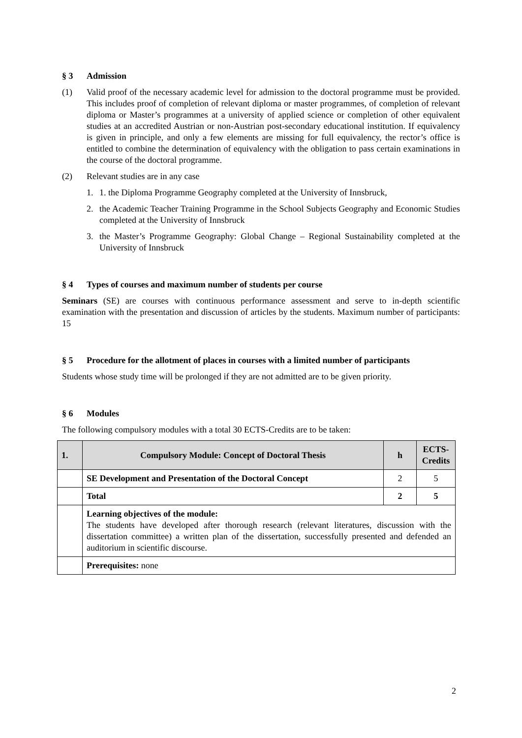§ 3 Admission
(1) Valid proof of the necessary academic level for admission to the doctoral programme must be provided. This includes proof of completion of relevant diploma or master programmes, of completion of relevant diploma or Master’s programmes at a university of applied science or completion of other equivalent studies at an accredited Austrian or non-Austrian post-secondary educational institution. If equivalency is given in principle, and only a few elements are missing for full equivalency, the rector’s office is entitled to combine the determination of equivalency with the obligation to pass certain examinations in the course of the doctoral programme.
(2) Relevant studies are in any case
1. 1. the Diploma Programme Geography completed at the University of Innsbruck,
2. the Academic Teacher Training Programme in the School Subjects Geography and Economic Studies completed at the University of Innsbruck
3. the Master’s Programme Geography: Global Change – Regional Sustainability completed at the University of Innsbruck
§ 4 Types of courses and maximum number of students per course
Seminars (SE) are courses with continuous performance assessment and serve to in-depth scientific examination with the presentation and discussion of articles by the students. Maximum number of participants: 15
§ 5 Procedure for the allotment of places in courses with a limited number of participants
Students whose study time will be prolonged if they are not admitted are to be given priority.
§ 6 Modules
The following compulsory modules with a total 30 ECTS-Credits are to be taken:
| 1. | Compulsory Module: Concept of Doctoral Thesis | h | ECTS- Credits |
| --- | --- | --- | --- |
| | SE Development and Presentation of the Doctoral Concept | 2 | 5 |
| | Total | 2 | 5 |
| | Learning objectives of the module: The students have developed after thorough research (relevant literatures, discussion with the dissertation committee) a written plan of the dissertation, successfully presented and defended an auditorium in scientific discourse. | | |
| | Prerequisites: none | | |
2